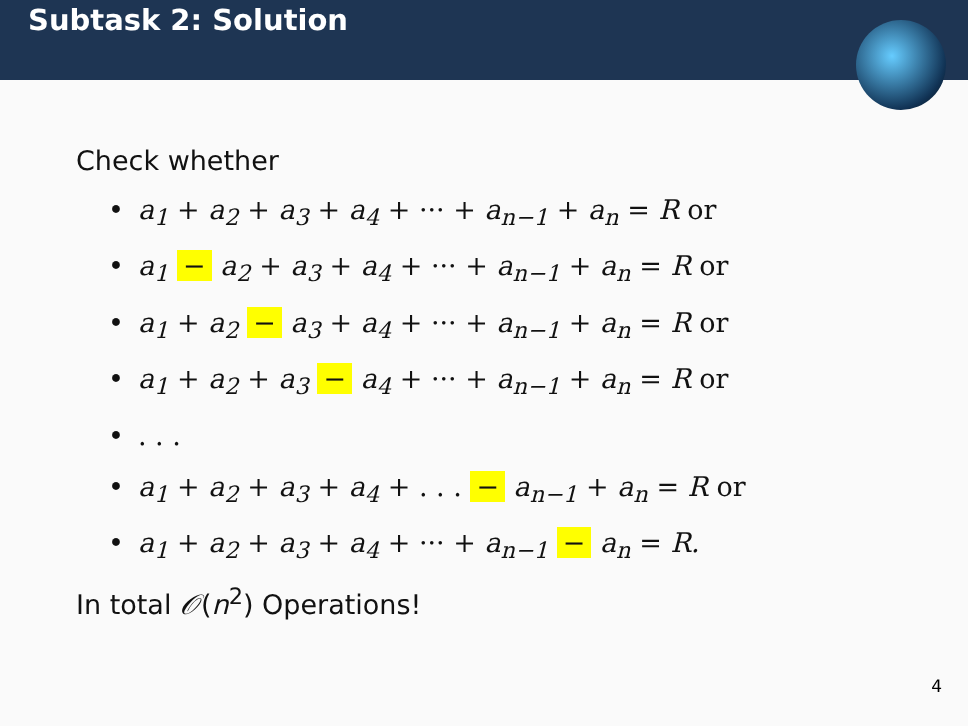Subtask 2: Solution
Check whether
• a<sub>1</sub> + a<sub>2</sub> + a<sub>3</sub> + a<sub>4</sub> + ··· + a<sub>n−1</sub> + a<sub>n</sub> = R or
• a<sub>1</sub> − a<sub>2</sub> + a<sub>3</sub> + a<sub>4</sub> + ··· + a<sub>n−1</sub> + a<sub>n</sub> = R or
• a<sub>1</sub> + a<sub>2</sub> − a<sub>3</sub> + a<sub>4</sub> + ··· + a<sub>n−1</sub> + a<sub>n</sub> = R or
• a<sub>1</sub> + a<sub>2</sub> + a<sub>3</sub> − a<sub>4</sub> + ··· + a<sub>n−1</sub> + a<sub>n</sub> = R or
•. . .
• a<sub>1</sub> + a<sub>2</sub> + a<sub>3</sub> + a<sub>4</sub> + . . . − a<sub>n−1</sub> + a<sub>n</sub> = R or
• a<sub>1</sub> + a<sub>2</sub> + a<sub>3</sub> + a<sub>4</sub> + ··· + a<sub>n−1</sub> − a<sub>n</sub> = R.
In total 𝒪(n<sup>2</sup>) Operations!
4